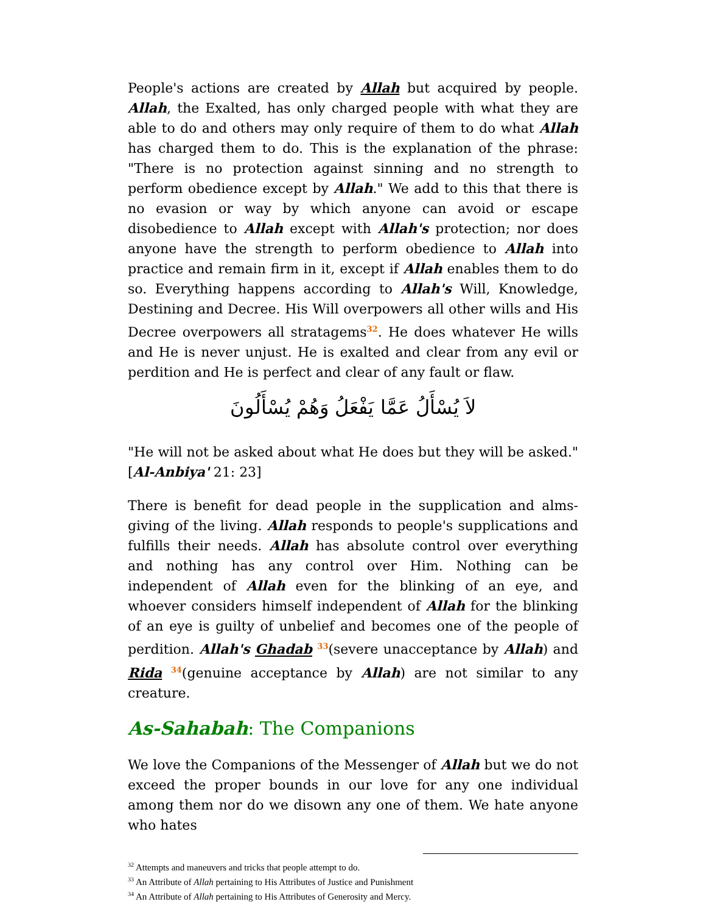People's actions are created by Allah but acquired by people. Allah, the Exalted, has only charged people with what they are able to do and others may only require of them to do what Allah has charged them to do. This is the explanation of the phrase: "There is no protection against sinning and no strength to perform obedience except by Allah." We add to this that there is no evasion or way by which anyone can avoid or escape disobedience to Allah except with Allah's protection; nor does anyone have the strength to perform obedience to Allah into practice and remain firm in it, except if Allah enables them to do so. Everything happens according to Allah's Will, Knowledge, Destining and Decree. His Will overpowers all other wills and His Decree overpowers all stratagems<sup>32</sup>. He does whatever He wills and He is never unjust. He is exalted and clear from any evil or perdition and He is perfect and clear of any fault or flaw.
لاَ يُسْأَلُ عَمَّا يَفْعَلُ وَهُمْ يُسْأَلُونَ
"He will not be asked about what He does but they will be asked." [Al-Anbiya' 21: 23]
There is benefit for dead people in the supplication and alms-giving of the living. Allah responds to people's supplications and fulfills their needs. Allah has absolute control over everything and nothing has any control over Him. Nothing can be independent of Allah even for the blinking of an eye, and whoever considers himself independent of Allah for the blinking of an eye is guilty of unbelief and becomes one of the people of perdition. Allah's Ghadab <sup>33</sup>(severe unacceptance by Allah) and Rida <sup>34</sup>(genuine acceptance by Allah) are not similar to any creature.
As-Sahabah: The Companions
We love the Companions of the Messenger of Allah but we do not exceed the proper bounds in our love for any one individual among them nor do we disown any one of them. We hate anyone who hates
<sup>32</sup> Attempts and maneuvers and tricks that people attempt to do.
<sup>33</sup> An Attribute of Allah pertaining to His Attributes of Justice and Punishment
<sup>34</sup> An Attribute of Allah pertaining to His Attributes of Generosity and Mercy.